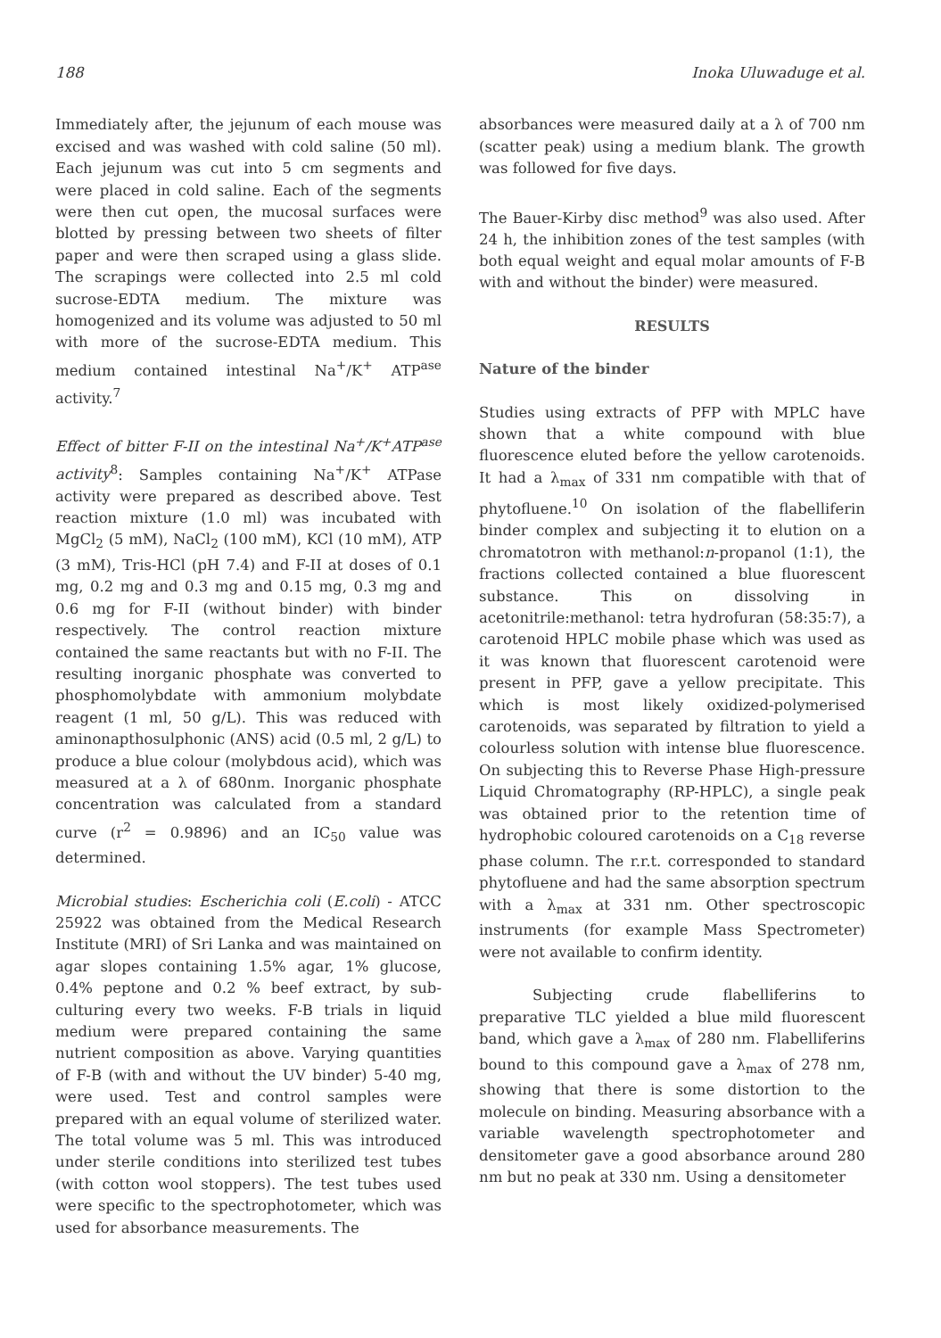188 Inoka Uluwaduge et al.
Immediately after, the jejunum of each mouse was excised and was washed with cold saline (50 ml). Each jejunum was cut into 5 cm segments and were placed in cold saline. Each of the segments were then cut open, the mucosal surfaces were blotted by pressing between two sheets of filter paper and were then scraped using a glass slide. The scrapings were collected into 2.5 ml cold sucrose-EDTA medium. The mixture was homogenized and its volume was adjusted to 50 ml with more of the sucrose-EDTA medium. This medium contained intestinal Na<sup>+</sup>/K<sup>+</sup> ATP<sup>ase</sup> activity.<sup>7</sup>
Effect of bitter F-II on the intestinal Na<sup>+</sup>/K<sup>+</sup>ATP<sup>ase</sup> activity<sup>8</sup>: Samples containing Na<sup>+</sup>/K<sup>+</sup> ATPase activity were prepared as described above. Test reaction mixture (1.0 ml) was incubated with MgCl<sub>2</sub> (5 mM), NaCl<sub>2</sub> (100 mM), KCl (10 mM), ATP (3 mM), Tris-HCl (pH 7.4) and F-II at doses of 0.1 mg, 0.2 mg and 0.3 mg and 0.15 mg, 0.3 mg and 0.6 mg for F-II (without binder) with binder respectively. The control reaction mixture contained the same reactants but with no F-II. The resulting inorganic phosphate was converted to phosphomolybdate with ammonium molybdate reagent (1 ml, 50 g/L). This was reduced with aminonapthosulphonic (ANS) acid (0.5 ml, 2 g/L) to produce a blue colour (molybdous acid), which was measured at a λ of 680nm. Inorganic phosphate concentration was calculated from a standard curve (r<sup>2</sup> = 0.9896) and an IC<sub>50</sub> value was determined.
Microbial studies: Escherichia coli (E.coli) - ATCC 25922 was obtained from the Medical Research Institute (MRI) of Sri Lanka and was maintained on agar slopes containing 1.5% agar, 1% glucose, 0.4% peptone and 0.2 % beef extract, by sub-culturing every two weeks. F-B trials in liquid medium were prepared containing the same nutrient composition as above. Varying quantities of F-B (with and without the UV binder) 5-40 mg, were used. Test and control samples were prepared with an equal volume of sterilized water. The total volume was 5 ml. This was introduced under sterile conditions into sterilized test tubes (with cotton wool stoppers). The test tubes used were specific to the spectrophotometer, which was used for absorbance measurements. The
absorbances were measured daily at a λ of 700 nm (scatter peak) using a medium blank. The growth was followed for five days.
The Bauer-Kirby disc method<sup>9</sup> was also used. After 24 h, the inhibition zones of the test samples (with both equal weight and equal molar amounts of F-B with and without the binder) were measured.
RESULTS
Nature of the binder
Studies using extracts of PFP with MPLC have shown that a white compound with blue fluorescence eluted before the yellow carotenoids. It had a λ<sub>max</sub> of 331 nm compatible with that of phytofluene.<sup>10</sup> On isolation of the flabelliferin binder complex and subjecting it to elution on a chromatotron with methanol:n-propanol (1:1), the fractions collected contained a blue fluorescent substance. This on dissolving in acetonitrile:methanol: tetra hydrofuran (58:35:7), a carotenoid HPLC mobile phase which was used as it was known that fluorescent carotenoid were present in PFP, gave a yellow precipitate. This which is most likely oxidized-polymerised carotenoids, was separated by filtration to yield a colourless solution with intense blue fluorescence. On subjecting this to Reverse Phase High-pressure Liquid Chromatography (RP-HPLC), a single peak was obtained prior to the retention time of hydrophobic coloured carotenoids on a C<sub>18</sub> reverse phase column. The r.r.t. corresponded to standard phytofluene and had the same absorption spectrum with a λ<sub>max</sub> at 331 nm. Other spectroscopic instruments (for example Mass Spectrometer) were not available to confirm identity.
Subjecting crude flabelliferins to preparative TLC yielded a blue mild fluorescent band, which gave a λ<sub>max</sub> of 280 nm. Flabelliferins bound to this compound gave a λ<sub>max</sub> of 278 nm, showing that there is some distortion to the molecule on binding. Measuring absorbance with a variable wavelength spectrophotometer and densitometer gave a good absorbance around 280 nm but no peak at 330 nm. Using a densitometer